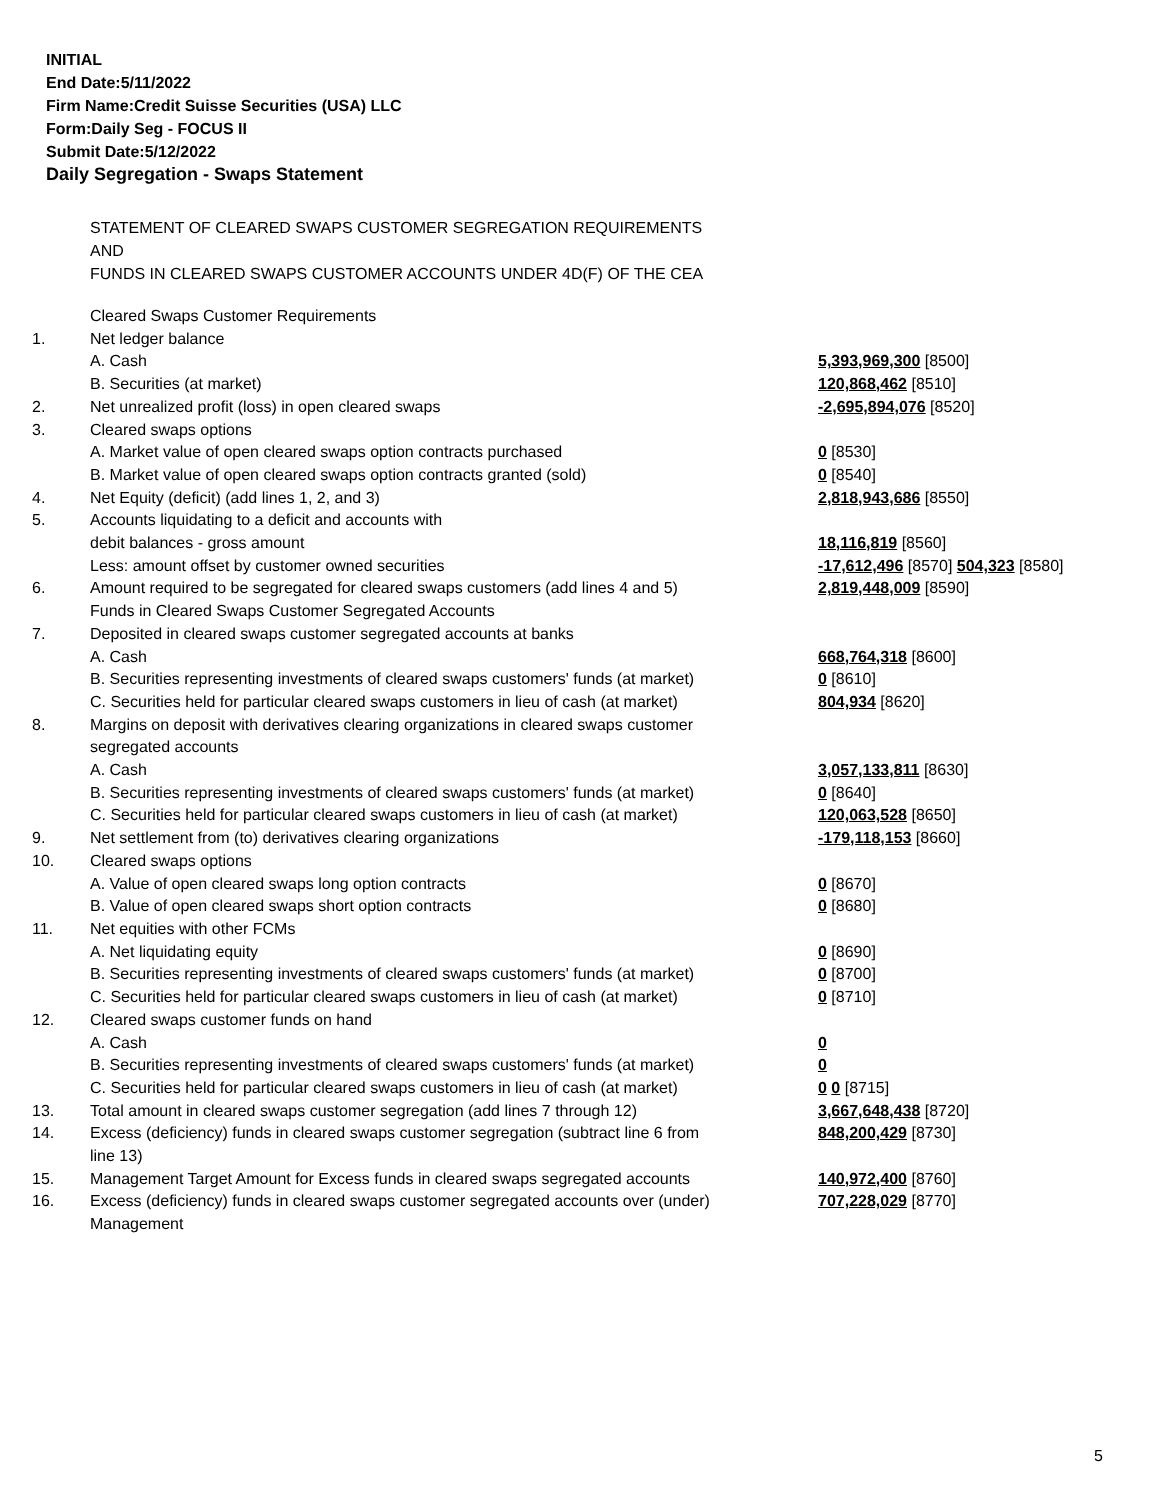INITIAL
End Date:5/11/2022
Firm Name:Credit Suisse Securities (USA) LLC
Form:Daily Seg - FOCUS II
Submit Date:5/12/2022
Daily Segregation - Swaps Statement
STATEMENT OF CLEARED SWAPS CUSTOMER SEGREGATION REQUIREMENTS
AND
FUNDS IN CLEARED SWAPS CUSTOMER ACCOUNTS UNDER 4D(F) OF THE CEA
| | Cleared Swaps Customer Requirements | |
| 1. | Net ledger balance | |
| | A. Cash | 5,393,969,300 [8500] |
| | B. Securities (at market) | 120,868,462 [8510] |
| 2. | Net unrealized profit (loss) in open cleared swaps | -2,695,894,076 [8520] |
| 3. | Cleared swaps options | |
| | A. Market value of open cleared swaps option contracts purchased | 0 [8530] |
| | B. Market value of open cleared swaps option contracts granted (sold) | 0 [8540] |
| 4. | Net Equity (deficit) (add lines 1, 2, and 3) | 2,818,943,686 [8550] |
| 5. | Accounts liquidating to a deficit and accounts with | |
| | debit balances - gross amount | 18,116,819 [8560] |
| | Less: amount offset by customer owned securities | -17,612,496 [8570] 504,323 [8580] |
| 6. | Amount required to be segregated for cleared swaps customers (add lines 4 and 5) | 2,819,448,009 [8590] |
| | Funds in Cleared Swaps Customer Segregated Accounts | |
| 7. | Deposited in cleared swaps customer segregated accounts at banks | |
| | A. Cash | 668,764,318 [8600] |
| | B. Securities representing investments of cleared swaps customers' funds (at market) | 0 [8610] |
| | C. Securities held for particular cleared swaps customers in lieu of cash (at market) | 804,934 [8620] |
| 8. | Margins on deposit with derivatives clearing organizations in cleared swaps customer segregated accounts | |
| | A. Cash | 3,057,133,811 [8630] |
| | B. Securities representing investments of cleared swaps customers' funds (at market) | 0 [8640] |
| | C. Securities held for particular cleared swaps customers in lieu of cash (at market) | 120,063,528 [8650] |
| 9. | Net settlement from (to) derivatives clearing organizations | -179,118,153 [8660] |
| 10. | Cleared swaps options | |
| | A. Value of open cleared swaps long option contracts | 0 [8670] |
| | B. Value of open cleared swaps short option contracts | 0 [8680] |
| 11. | Net equities with other FCMs | |
| | A. Net liquidating equity | 0 [8690] |
| | B. Securities representing investments of cleared swaps customers' funds (at market) | 0 [8700] |
| | C. Securities held for particular cleared swaps customers in lieu of cash (at market) | 0 [8710] |
| 12. | Cleared swaps customer funds on hand | |
| | A. Cash | 0 |
| | B. Securities representing investments of cleared swaps customers' funds (at market) | 0 |
| | C. Securities held for particular cleared swaps customers in lieu of cash (at market) | 0 0 [8715] |
| 13. | Total amount in cleared swaps customer segregation (add lines 7 through 12) | 3,667,648,438 [8720] |
| 14. | Excess (deficiency) funds in cleared swaps customer segregation (subtract line 6 from line 13) | 848,200,429 [8730] |
| 15. | Management Target Amount for Excess funds in cleared swaps segregated accounts | 140,972,400 [8760] |
| 16. | Excess (deficiency) funds in cleared swaps customer segregated accounts over (under) Management | 707,228,029 [8770] |
5